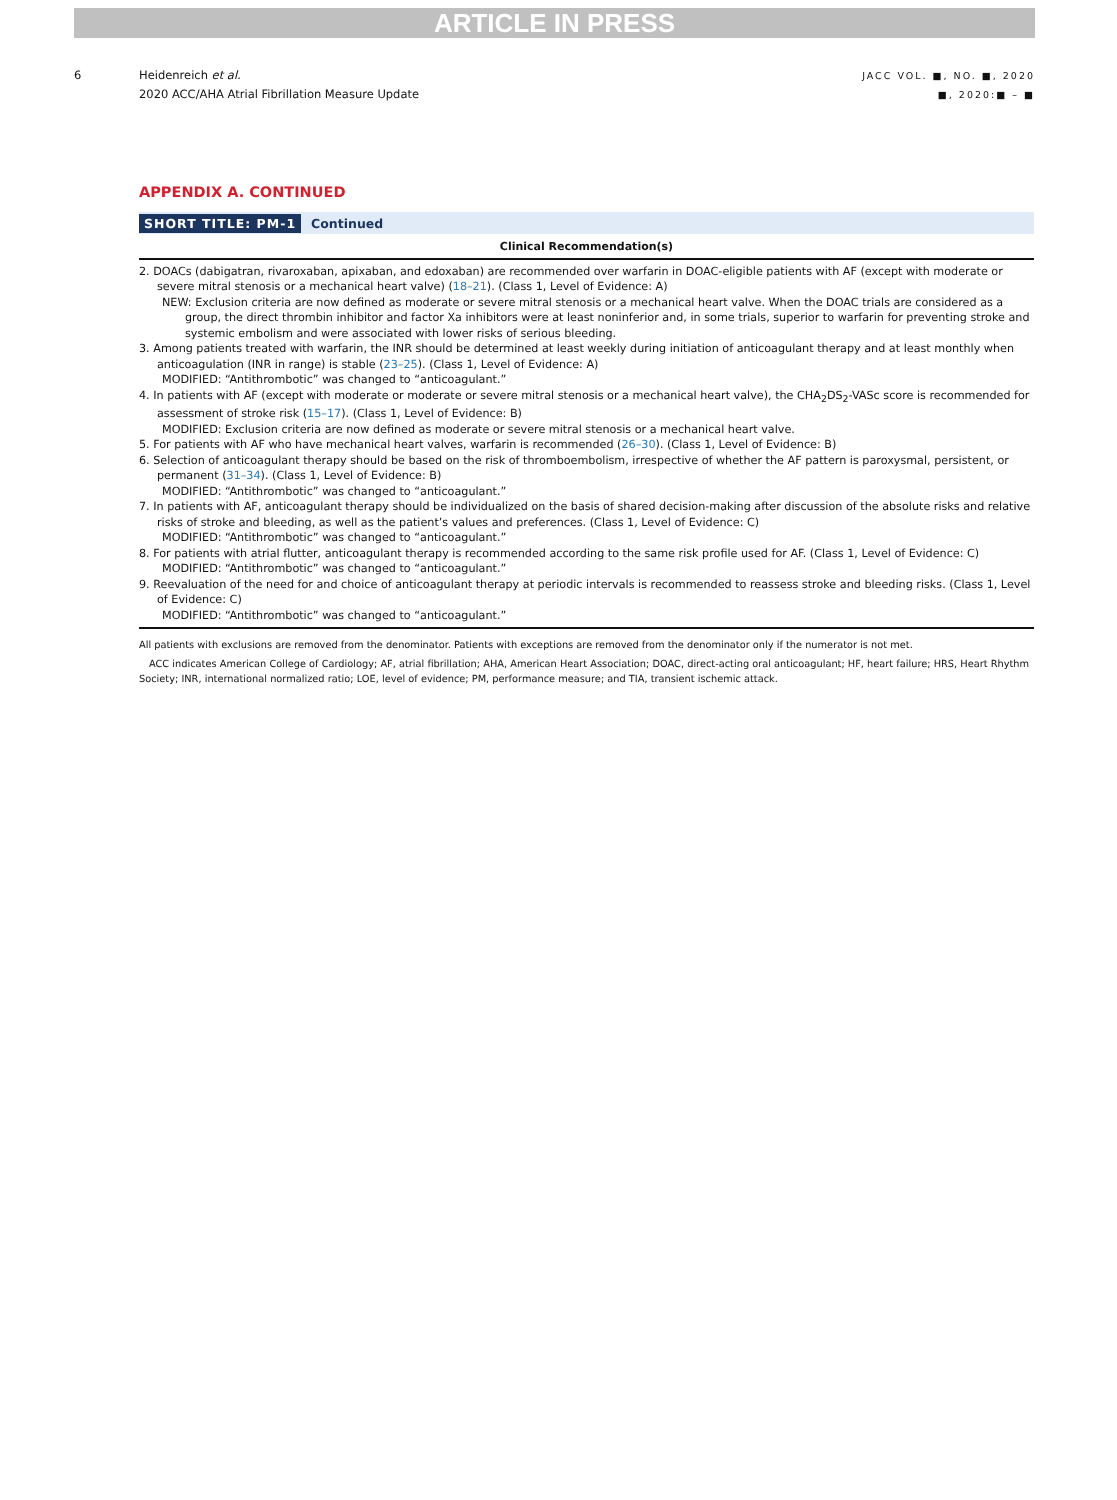ARTICLE IN PRESS
6 Heidenreich et al.
2020 ACC/AHA Atrial Fibrillation Measure Update
JACC VOL. ■, NO. ■, 2020
■, 2020:■ – ■
APPENDIX A. CONTINUED
SHORT TITLE: PM-1 Continued
| Clinical Recommendation(s) |
| --- |
| 2. DOACs (dabigatran, rivaroxaban, apixaban, and edoxaban) are recommended over warfarin in DOAC-eligible patients with AF (except with moderate or severe mitral stenosis or a mechanical heart valve) ( 18–21 ). (Class 1, Level of Evidence: A) NEW: Exclusion criteria are now defined as moderate or severe mitral stenosis or a mechanical heart valve. When the DOAC trials are considered as a group, the direct thrombin inhibitor and factor Xa inhibitors were at least noninferior and, in some trials, superior to warfarin for preventing stroke and systemic embolism and were associated with lower risks of serious bleeding. 3. Among patients treated with warfarin, the INR should be determined at least weekly during initiation of anticoagulant therapy and at least monthly when anticoagulation (INR in range) is stable ( 23–25 ). (Class 1, Level of Evidence: A) MODIFIED: “Antithrombotic” was changed to “anticoagulant.” 4. In patients with AF (except with moderate or moderate or severe mitral stenosis or a mechanical heart valve), the CHA<sub>2</sub>DS<sub>2</sub>-VASc score is recommended for assessment of stroke risk ( 15–17 ). (Class 1, Level of Evidence: B) MODIFIED: Exclusion criteria are now defined as moderate or severe mitral stenosis or a mechanical heart valve. 5. For patients with AF who have mechanical heart valves, warfarin is recommended ( 26–30 ). (Class 1, Level of Evidence: B) 6. Selection of anticoagulant therapy should be based on the risk of thromboembolism, irrespective of whether the AF pattern is paroxysmal, persistent, or permanent ( 31–34 ). (Class 1, Level of Evidence: B) MODIFIED: “Antithrombotic” was changed to “anticoagulant.” 7. In patients with AF, anticoagulant therapy should be individualized on the basis of shared decision-making after discussion of the absolute risks and relative risks of stroke and bleeding, as well as the patient’s values and preferences. (Class 1, Level of Evidence: C) MODIFIED: “Antithrombotic” was changed to “anticoagulant.” 8. For patients with atrial flutter, anticoagulant therapy is recommended according to the same risk profile used for AF. (Class 1, Level of Evidence: C) MODIFIED: “Antithrombotic” was changed to “anticoagulant.” 9. Reevaluation of the need for and choice of anticoagulant therapy at periodic intervals is recommended to reassess stroke and bleeding risks. (Class 1, Level of Evidence: C) MODIFIED: “Antithrombotic” was changed to “anticoagulant.” |
All patients with exclusions are removed from the denominator. Patients with exceptions are removed from the denominator only if the numerator is not met.
ACC indicates American College of Cardiology; AF, atrial fibrillation; AHA, American Heart Association; DOAC, direct-acting oral anticoagulant; HF, heart failure; HRS, Heart Rhythm Society; INR, international normalized ratio; LOE, level of evidence; PM, performance measure; and TIA, transient ischemic attack.